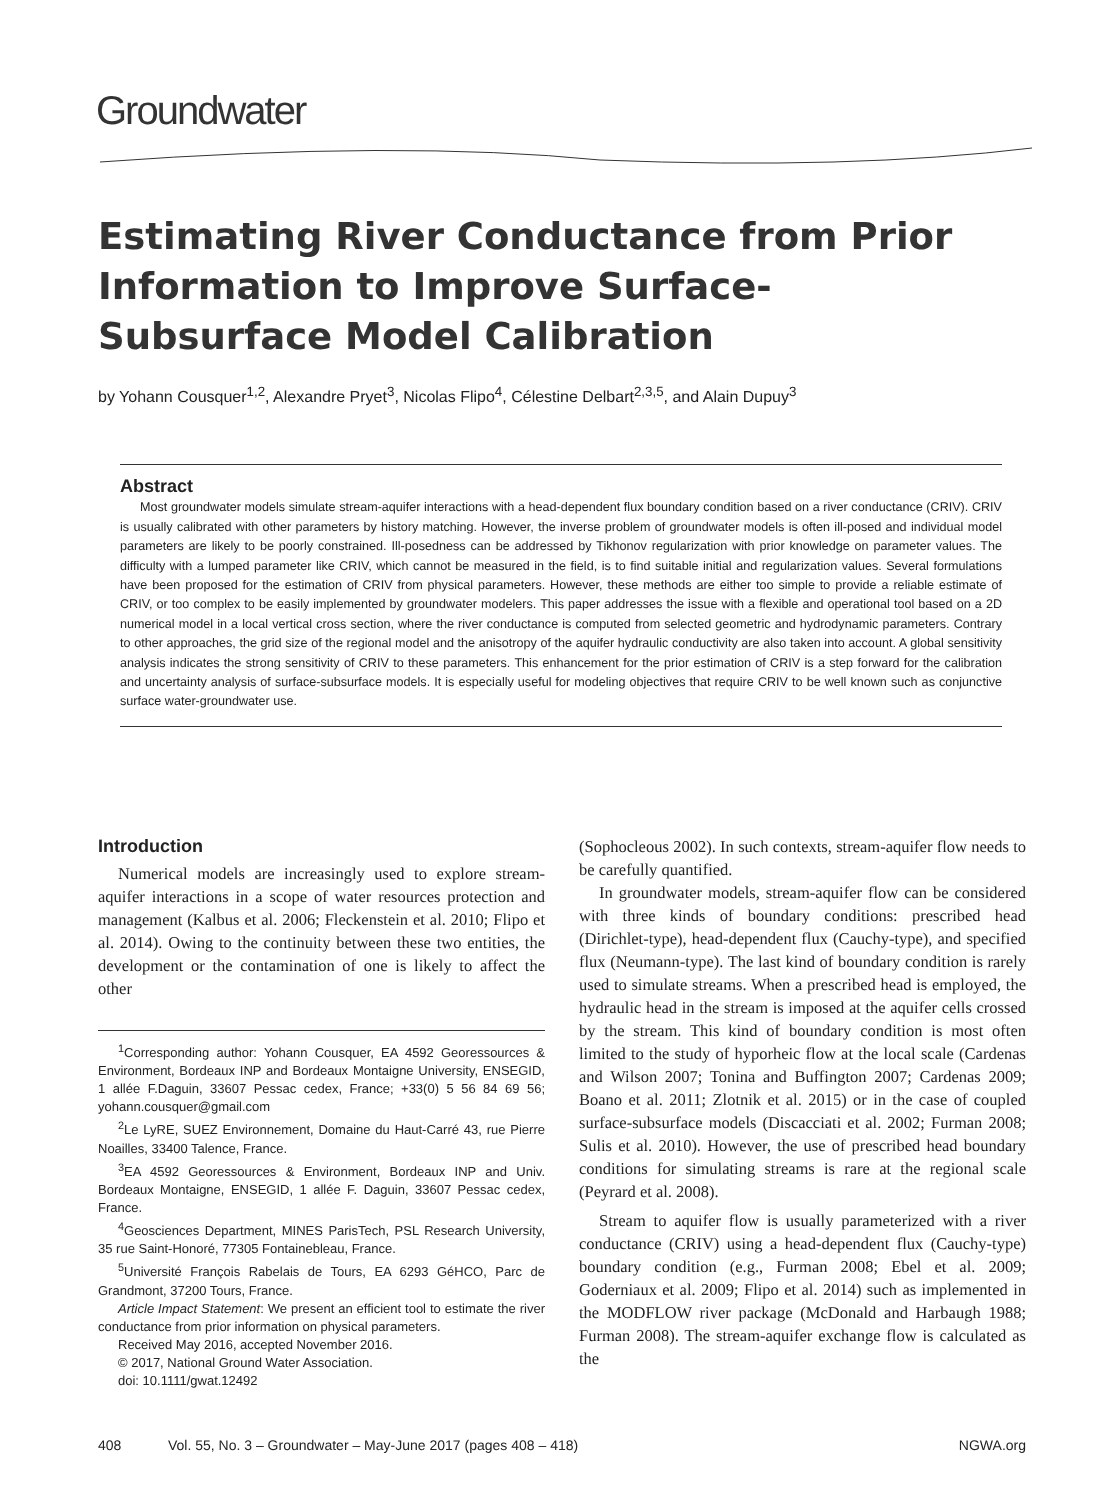Groundwater
Estimating River Conductance from Prior Information to Improve Surface-Subsurface Model Calibration
by Yohann Cousquer<sup>1,2</sup>, Alexandre Pryet<sup>3</sup>, Nicolas Flipo<sup>4</sup>, Célestine Delbart<sup>2,3,5</sup>, and Alain Dupuy<sup>3</sup>
Abstract
Most groundwater models simulate stream-aquifer interactions with a head-dependent flux boundary condition based on a river conductance (CRIV). CRIV is usually calibrated with other parameters by history matching. However, the inverse problem of groundwater models is often ill-posed and individual model parameters are likely to be poorly constrained. Ill-posedness can be addressed by Tikhonov regularization with prior knowledge on parameter values. The difficulty with a lumped parameter like CRIV, which cannot be measured in the field, is to find suitable initial and regularization values. Several formulations have been proposed for the estimation of CRIV from physical parameters. However, these methods are either too simple to provide a reliable estimate of CRIV, or too complex to be easily implemented by groundwater modelers. This paper addresses the issue with a flexible and operational tool based on a 2D numerical model in a local vertical cross section, where the river conductance is computed from selected geometric and hydrodynamic parameters. Contrary to other approaches, the grid size of the regional model and the anisotropy of the aquifer hydraulic conductivity are also taken into account. A global sensitivity analysis indicates the strong sensitivity of CRIV to these parameters. This enhancement for the prior estimation of CRIV is a step forward for the calibration and uncertainty analysis of surface-subsurface models. It is especially useful for modeling objectives that require CRIV to be well known such as conjunctive surface water-groundwater use.
Introduction
Numerical models are increasingly used to explore stream-aquifer interactions in a scope of water resources protection and management (Kalbus et al. 2006; Fleckenstein et al. 2010; Flipo et al. 2014). Owing to the continuity between these two entities, the development or the contamination of one is likely to affect the other
<sup>1</sup> Corresponding author: Yohann Cousquer, EA 4592 Georessources & Environment, Bordeaux INP and Bordeaux Montaigne University, ENSEGID, 1 allée F.Daguin, 33607 Pessac cedex, France; +33(0) 5 56 84 69 56; yohann.cousquer@gmail.com
<sup>2</sup> Le LyRE, SUEZ Environnement, Domaine du Haut-Carré 43, rue Pierre Noailles, 33400 Talence, France.
<sup>3</sup> EA 4592 Georessources & Environment, Bordeaux INP and Univ. Bordeaux Montaigne, ENSEGID, 1 allée F. Daguin, 33607 Pessac cedex, France.
<sup>4</sup> Geosciences Department, MINES ParisTech, PSL Research University, 35 rue Saint-Honoré, 77305 Fontainebleau, France.
<sup>5</sup> Université François Rabelais de Tours, EA 6293 GéHCO, Parc de Grandmont, 37200 Tours, France.
Article Impact Statement: We present an efficient tool to estimate the river conductance from prior information on physical parameters.
Received May 2016, accepted November 2016.
© 2017, National Ground Water Association.
doi: 10.1111/gwat.12492
(Sophocleous 2002). In such contexts, stream-aquifer flow needs to be carefully quantified.
In groundwater models, stream-aquifer flow can be considered with three kinds of boundary conditions: prescribed head (Dirichlet-type), head-dependent flux (Cauchy-type), and specified flux (Neumann-type). The last kind of boundary condition is rarely used to simulate streams. When a prescribed head is employed, the hydraulic head in the stream is imposed at the aquifer cells crossed by the stream. This kind of boundary condition is most often limited to the study of hyporheic flow at the local scale (Cardenas and Wilson 2007; Tonina and Buffington 2007; Cardenas 2009; Boano et al. 2011; Zlotnik et al. 2015) or in the case of coupled surface-subsurface models (Discacciati et al. 2002; Furman 2008; Sulis et al. 2010). However, the use of prescribed head boundary conditions for simulating streams is rare at the regional scale (Peyrard et al. 2008).
Stream to aquifer flow is usually parameterized with a river conductance (CRIV) using a head-dependent flux (Cauchy-type) boundary condition (e.g., Furman 2008; Ebel et al. 2009; Goderniaux et al. 2009; Flipo et al. 2014) such as implemented in the MODFLOW river package (McDonald and Harbaugh 1988; Furman 2008). The stream-aquifer exchange flow is calculated as the
408 Vol. 55, No. 3 – Groundwater – May-June 2017 (pages 408 – 418) NGWA.org